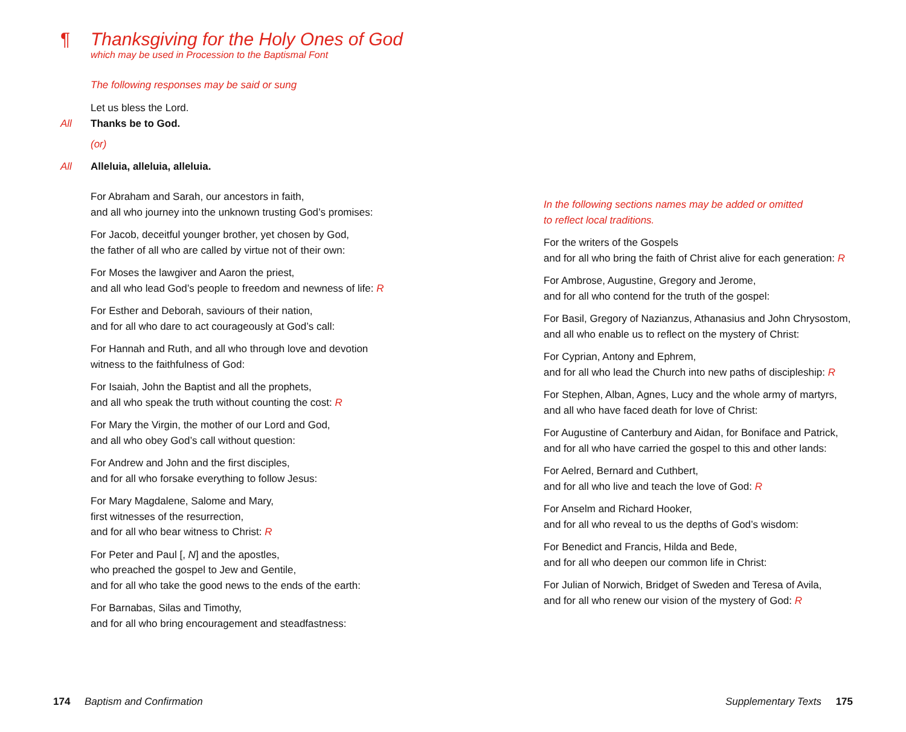¶ Thanksgiving for the Holy Ones of God
which may be used in Procession to the Baptismal Font
The following responses may be said or sung
Let us bless the Lord.
All Thanks be to God.
(or)
All Alleluia, alleluia, alleluia.
For Abraham and Sarah, our ancestors in faith,
and all who journey into the unknown trusting God’s promises:
For Jacob, deceitful younger brother, yet chosen by God,
the father of all who are called by virtue not of their own:
For Moses the lawgiver and Aaron the priest,
and all who lead God’s people to freedom and newness of life: R
For Esther and Deborah, saviours of their nation,
and for all who dare to act courageously at God’s call:
For Hannah and Ruth, and all who through love and devotion
witness to the faithfulness of God:
For Isaiah, John the Baptist and all the prophets,
and all who speak the truth without counting the cost: R
For Mary the Virgin, the mother of our Lord and God,
and all who obey God’s call without question:
For Andrew and John and the first disciples,
and for all who forsake everything to follow Jesus:
For Mary Magdalene, Salome and Mary,
first witnesses of the resurrection,
and for all who bear witness to Christ: R
For Peter and Paul [, N] and the apostles,
who preached the gospel to Jew and Gentile,
and for all who take the good news to the ends of the earth:
For Barnabas, Silas and Timothy,
and for all who bring encouragement and steadfastness:
In the following sections names may be added or omitted
to reflect local traditions.
For the writers of the Gospels
and for all who bring the faith of Christ alive for each generation: R
For Ambrose, Augustine, Gregory and Jerome,
and for all who contend for the truth of the gospel:
For Basil, Gregory of Nazianzus, Athanasius and John Chrysostom,
and all who enable us to reflect on the mystery of Christ:
For Cyprian, Antony and Ephrem,
and for all who lead the Church into new paths of discipleship: R
For Stephen, Alban, Agnes, Lucy and the whole army of martyrs,
and all who have faced death for love of Christ:
For Augustine of Canterbury and Aidan, for Boniface and Patrick,
and for all who have carried the gospel to this and other lands:
For Aelred, Bernard and Cuthbert,
and for all who live and teach the love of God: R
For Anselm and Richard Hooker,
and for all who reveal to us the depths of God’s wisdom:
For Benedict and Francis, Hilda and Bede,
and for all who deepen our common life in Christ:
For Julian of Norwich, Bridget of Sweden and Teresa of Avila,
and for all who renew our vision of the mystery of God: R
174 Baptism and Confirmation Supplementary Texts 175